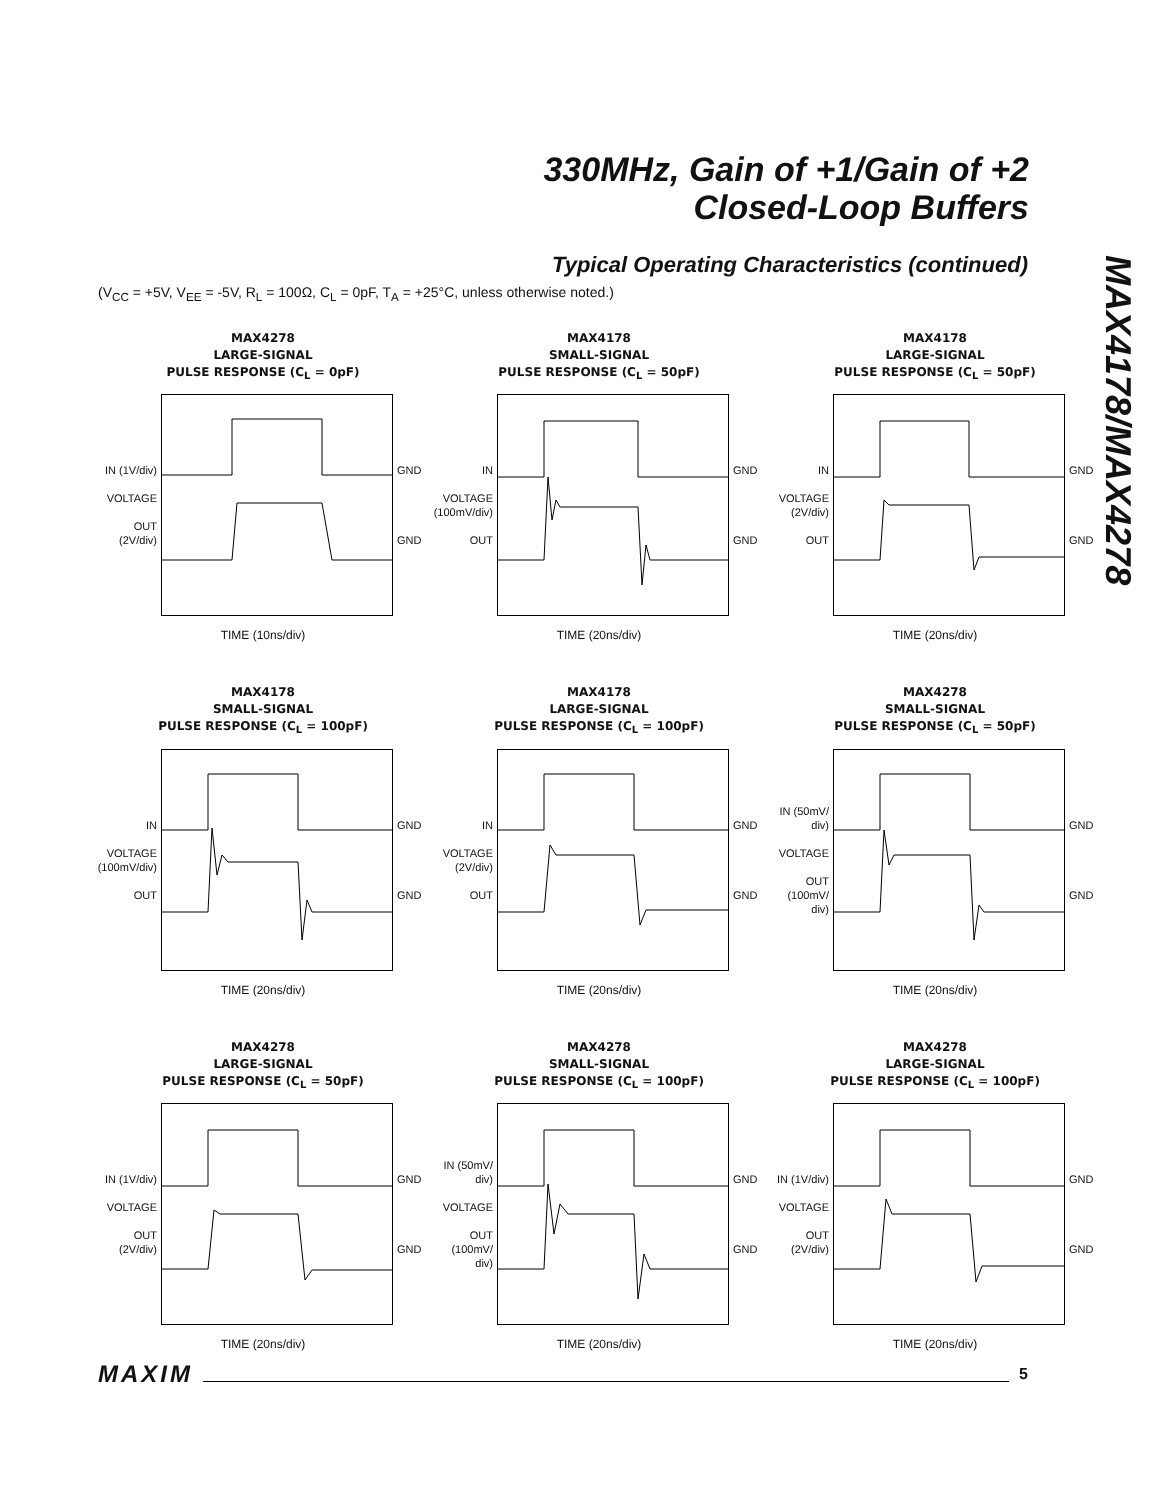330MHz, Gain of +1/Gain of +2
Closed-Loop Buffers
MAX4178/MAX4278
Typical Operating Characteristics (continued)
(V<sub>CC</sub> = +5V, V<sub>EE</sub> = -5V, R<sub>L</sub> = 100Ω, C<sub>L</sub> = 0pF, T<sub>A</sub> = +25°C, unless otherwise noted.)
MAX4278
LARGE-SIGNAL
PULSE RESPONSE (C<sub>L</sub> = 0pF)
IN (1V/div)
VOLTAGE
OUT (2V/div)
GND
GND
TIME (10ns/div)
MAX4178
SMALL-SIGNAL
PULSE RESPONSE (C<sub>L</sub> = 50pF)
IN
VOLTAGE (100mV/div)
OUT
GND
GND
TIME (20ns/div)
MAX4178
LARGE-SIGNAL
PULSE RESPONSE (C<sub>L</sub> = 50pF)
IN
VOLTAGE (2V/div)
OUT
GND
GND
TIME (20ns/div)
MAX4178
SMALL-SIGNAL
PULSE RESPONSE (C<sub>L</sub> = 100pF)
IN
VOLTAGE (100mV/div)
OUT
GND
GND
TIME (20ns/div)
MAX4178
LARGE-SIGNAL
PULSE RESPONSE (C<sub>L</sub> = 100pF)
IN
VOLTAGE (2V/div)
OUT
GND
GND
TIME (20ns/div)
MAX4278
SMALL-SIGNAL
PULSE RESPONSE (C<sub>L</sub> = 50pF)
IN (50mV/ div)
VOLTAGE
OUT (100mV/ div)
GND
GND
TIME (20ns/div)
MAX4278
LARGE-SIGNAL
PULSE RESPONSE (C<sub>L</sub> = 50pF)
IN (1V/div)
VOLTAGE
OUT (2V/div)
GND
GND
TIME (20ns/div)
MAX4278
SMALL-SIGNAL
PULSE RESPONSE (C<sub>L</sub> = 100pF)
IN (50mV/ div)
VOLTAGE
OUT (100mV/ div)
GND
GND
TIME (20ns/div)
MAX4278
LARGE-SIGNAL
PULSE RESPONSE (C<sub>L</sub> = 100pF)
IN (1V/div)
VOLTAGE
OUT (2V/div)
GND
GND
TIME (20ns/div)
MAXIM 5